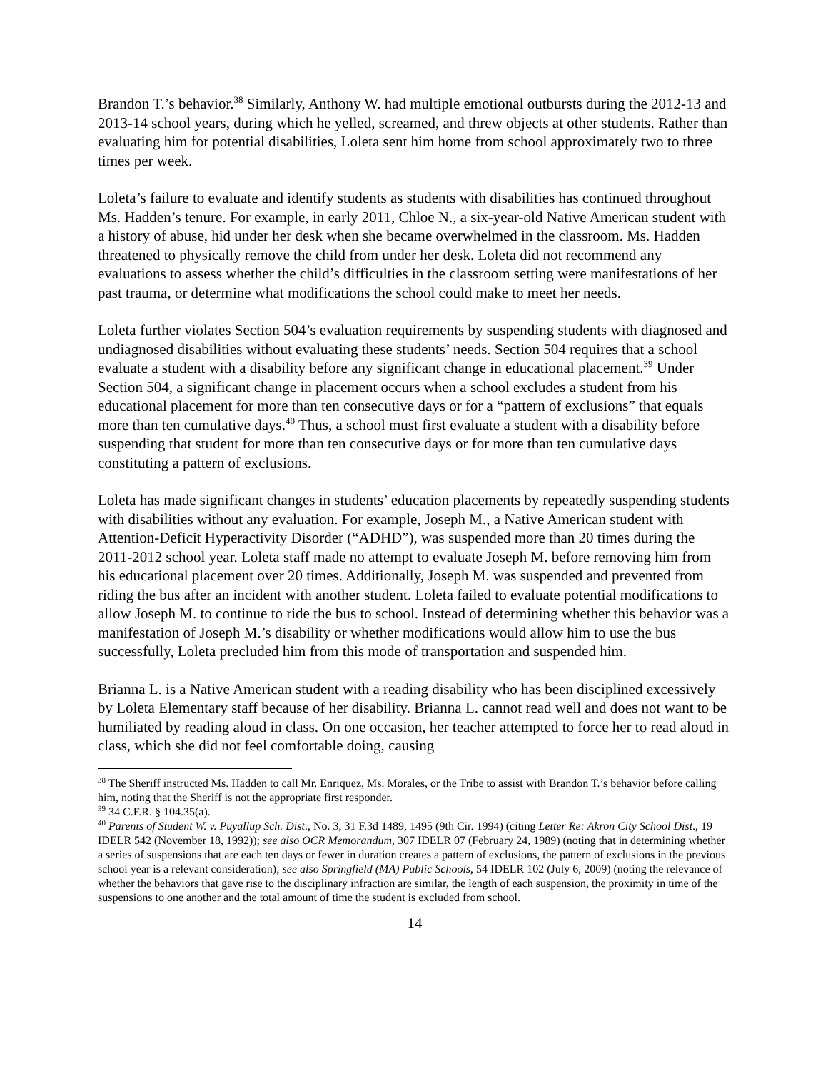Brandon T.’s behavior.<sup>38</sup> Similarly, Anthony W. had multiple emotional outbursts during the 2012-13 and 2013-14 school years, during which he yelled, screamed, and threw objects at other students. Rather than evaluating him for potential disabilities, Loleta sent him home from school approximately two to three times per week.
Loleta’s failure to evaluate and identify students as students with disabilities has continued throughout Ms. Hadden’s tenure. For example, in early 2011, Chloe N., a six-year-old Native American student with a history of abuse, hid under her desk when she became overwhelmed in the classroom. Ms. Hadden threatened to physically remove the child from under her desk. Loleta did not recommend any evaluations to assess whether the child’s difficulties in the classroom setting were manifestations of her past trauma, or determine what modifications the school could make to meet her needs.
Loleta further violates Section 504’s evaluation requirements by suspending students with diagnosed and undiagnosed disabilities without evaluating these students’ needs. Section 504 requires that a school evaluate a student with a disability before any significant change in educational placement.<sup>39</sup> Under Section 504, a significant change in placement occurs when a school excludes a student from his educational placement for more than ten consecutive days or for a “pattern of exclusions” that equals more than ten cumulative days.<sup>40</sup> Thus, a school must first evaluate a student with a disability before suspending that student for more than ten consecutive days or for more than ten cumulative days constituting a pattern of exclusions.
Loleta has made significant changes in students’ education placements by repeatedly suspending students with disabilities without any evaluation. For example, Joseph M., a Native American student with Attention-Deficit Hyperactivity Disorder (“ADHD”), was suspended more than 20 times during the 2011-2012 school year. Loleta staff made no attempt to evaluate Joseph M. before removing him from his educational placement over 20 times. Additionally, Joseph M. was suspended and prevented from riding the bus after an incident with another student. Loleta failed to evaluate potential modifications to allow Joseph M. to continue to ride the bus to school. Instead of determining whether this behavior was a manifestation of Joseph M.’s disability or whether modifications would allow him to use the bus successfully, Loleta precluded him from this mode of transportation and suspended him.
Brianna L. is a Native American student with a reading disability who has been disciplined excessively by Loleta Elementary staff because of her disability. Brianna L. cannot read well and does not want to be humiliated by reading aloud in class. On one occasion, her teacher attempted to force her to read aloud in class, which she did not feel comfortable doing, causing
<sup>38</sup> The Sheriff instructed Ms. Hadden to call Mr. Enriquez, Ms. Morales, or the Tribe to assist with Brandon T.’s behavior before calling him, noting that the Sheriff is not the appropriate first responder.
<sup>39</sup> 34 C.F.R. § 104.35(a).
<sup>40</sup> Parents of Student W. v. Puyallup Sch. Dist., No. 3, 31 F.3d 1489, 1495 (9th Cir. 1994) (citing Letter Re: Akron City School Dist., 19 IDELR 542 (November 18, 1992)); see also OCR Memorandum, 307 IDELR 07 (February 24, 1989) (noting that in determining whether a series of suspensions that are each ten days or fewer in duration creates a pattern of exclusions, the pattern of exclusions in the previous school year is a relevant consideration); see also Springfield (MA) Public Schools, 54 IDELR 102 (July 6, 2009) (noting the relevance of whether the behaviors that gave rise to the disciplinary infraction are similar, the length of each suspension, the proximity in time of the suspensions to one another and the total amount of time the student is excluded from school.
14